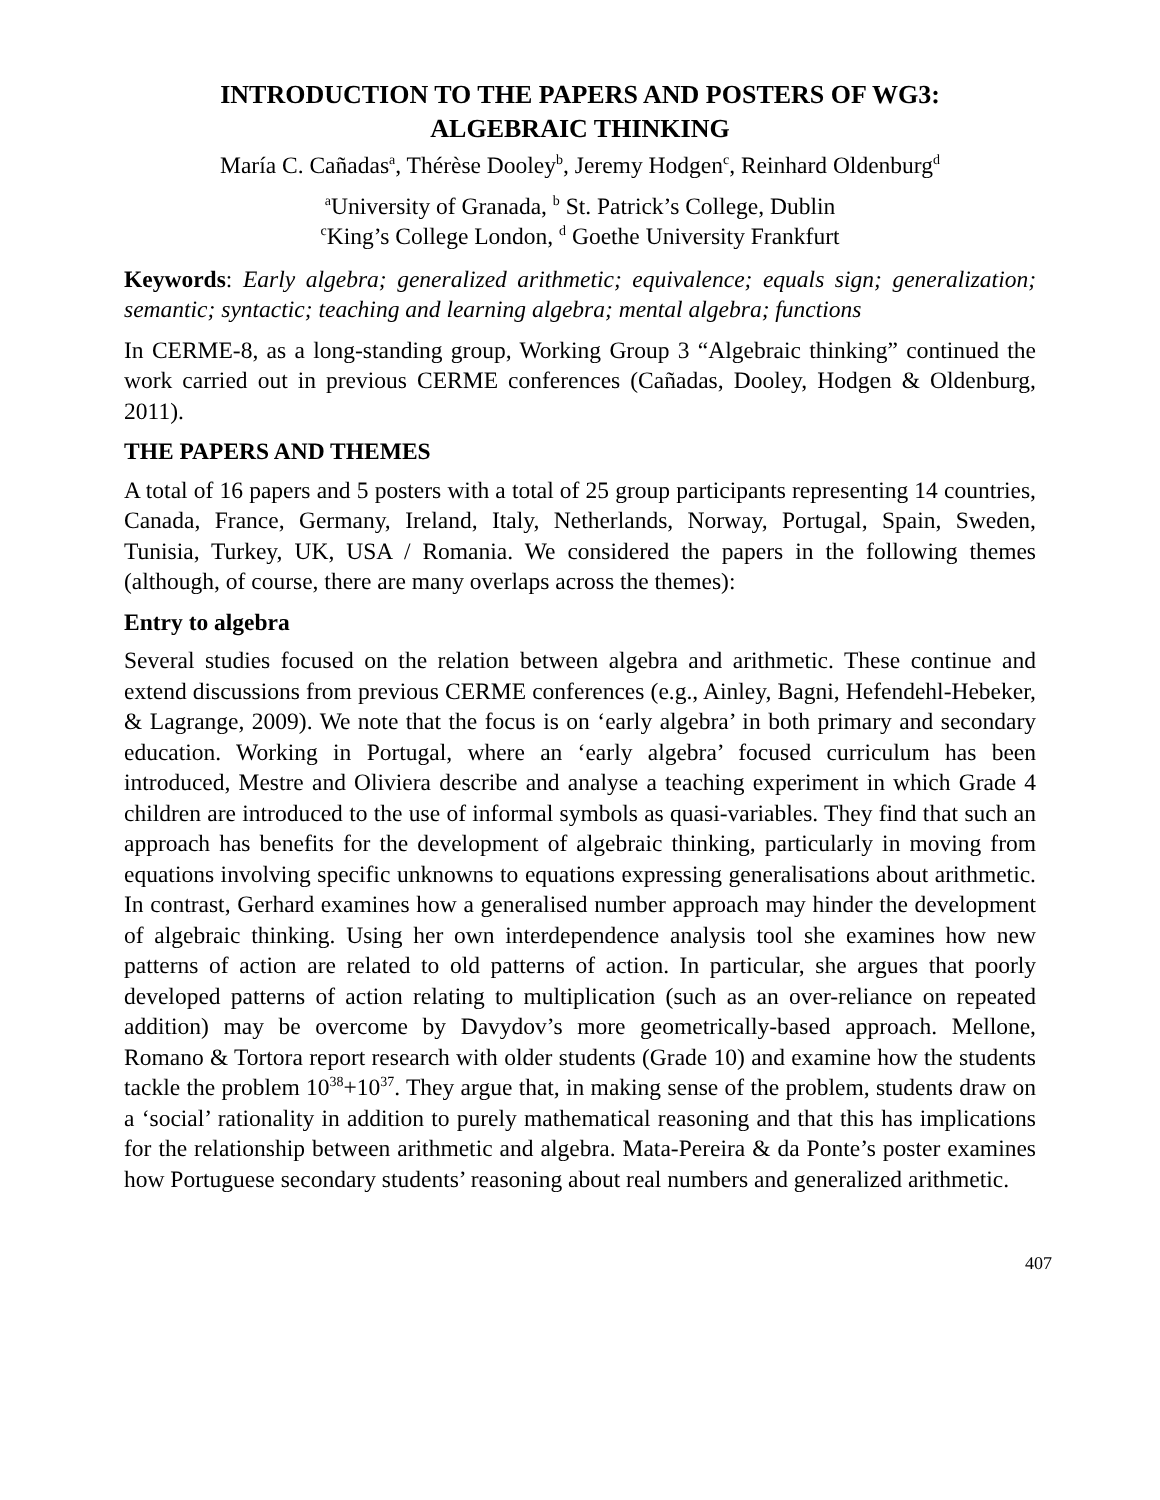INTRODUCTION TO THE PAPERS AND POSTERS OF WG3:
ALGEBRAIC THINKING
María C. Cañadas<sup>a</sup>, Thérèse Dooley<sup>b</sup>, Jeremy Hodgen<sup>c</sup>, Reinhard Oldenburg<sup>d</sup>
<sup>a</sup> University of Granada, <sup>b</sup> St. Patrick’s College, Dublin
<sup>c</sup> King’s College London, <sup>d</sup> Goethe University Frankfurt
Keywords: Early algebra; generalized arithmetic; equivalence; equals sign; generalization; semantic; syntactic; teaching and learning algebra; mental algebra; functions
In CERME-8, as a long-standing group, Working Group 3 “Algebraic thinking” continued the work carried out in previous CERME conferences (Cañadas, Dooley, Hodgen & Oldenburg, 2011).
THE PAPERS AND THEMES
A total of 16 papers and 5 posters with a total of 25 group participants representing 14 countries, Canada, France, Germany, Ireland, Italy, Netherlands, Norway, Portugal, Spain, Sweden, Tunisia, Turkey, UK, USA / Romania. We considered the papers in the following themes (although, of course, there are many overlaps across the themes):
Entry to algebra
Several studies focused on the relation between algebra and arithmetic. These continue and extend discussions from previous CERME conferences (e.g., Ainley, Bagni, Hefendehl-Hebeker, & Lagrange, 2009). We note that the focus is on ‘early algebra’ in both primary and secondary education. Working in Portugal, where an ‘early algebra’ focused curriculum has been introduced, Mestre and Oliviera describe and analyse a teaching experiment in which Grade 4 children are introduced to the use of informal symbols as quasi-variables. They find that such an approach has benefits for the development of algebraic thinking, particularly in moving from equations involving specific unknowns to equations expressing generalisations about arithmetic. In contrast, Gerhard examines how a generalised number approach may hinder the development of algebraic thinking. Using her own interdependence analysis tool she examines how new patterns of action are related to old patterns of action. In particular, she argues that poorly developed patterns of action relating to multiplication (such as an over-reliance on repeated addition) may be overcome by Davydov’s more geometrically-based approach. Mellone, Romano & Tortora report research with older students (Grade 10) and examine how the students tackle the problem 10<sup>38</sup>+10<sup>37</sup>. They argue that, in making sense of the problem, students draw on a ‘social’ rationality in addition to purely mathematical reasoning and that this has implications for the relationship between arithmetic and algebra. Mata-Pereira & da Ponte’s poster examines how Portuguese secondary students’ reasoning about real numbers and generalized arithmetic.
407